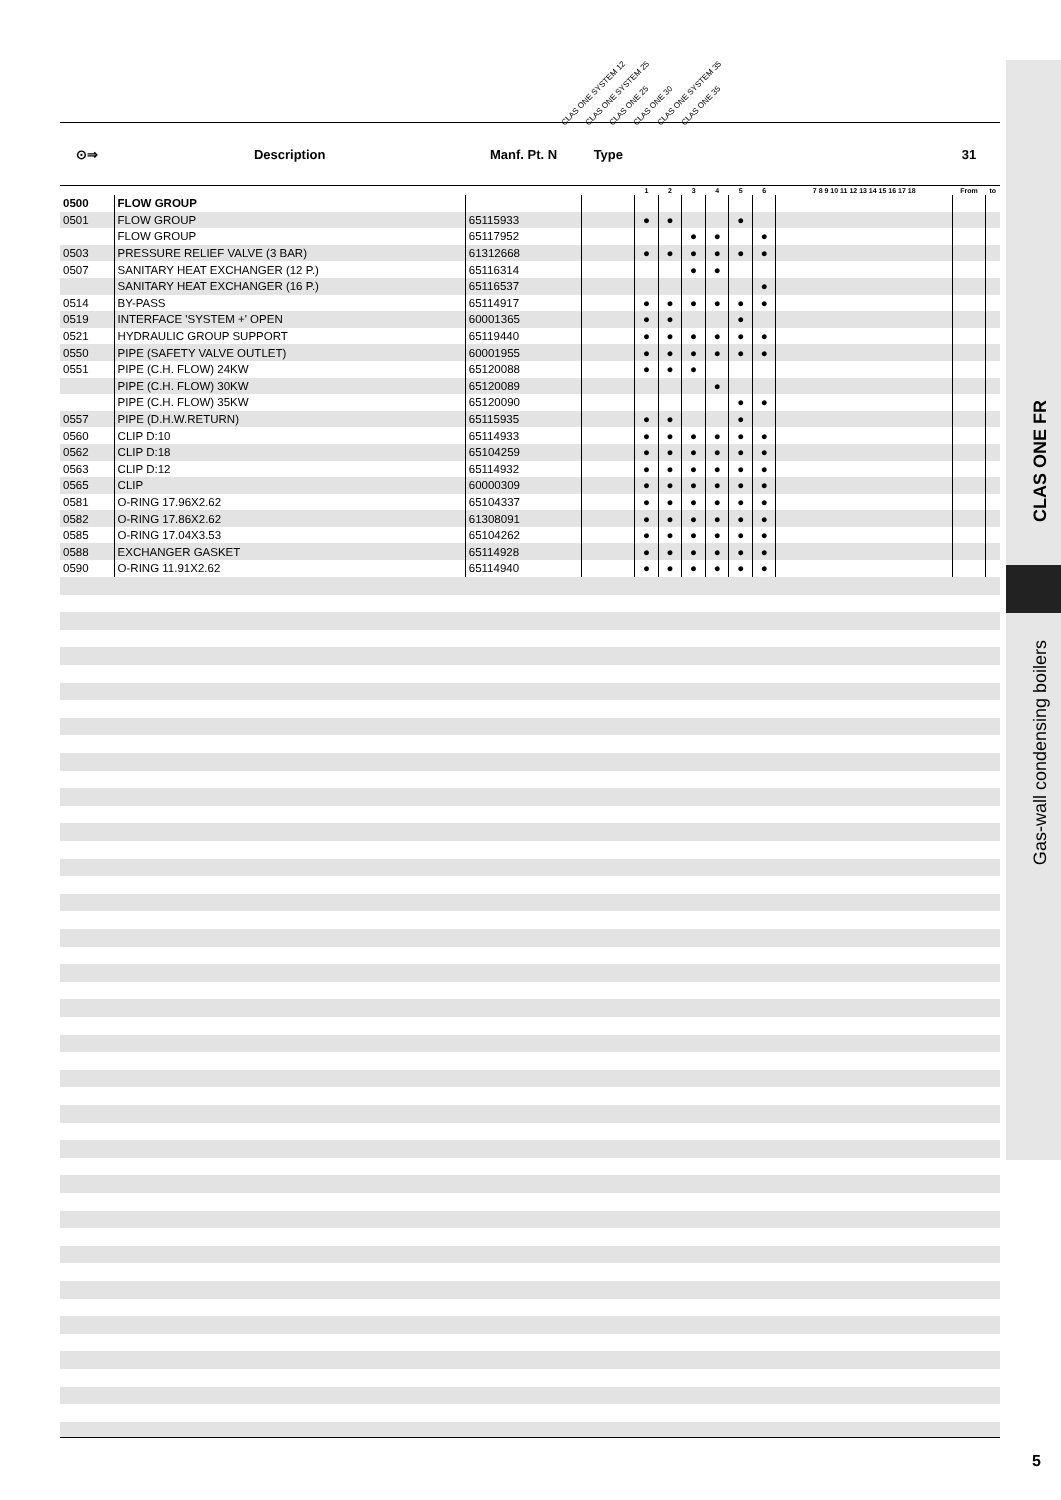CLAS ONE FR
Gas-wall condensing boilers
CLAS ONE SYSTEM 12 CLAS ONE SYSTEM 25 CLAS ONE 25 CLAS ONE 30 CLAS ONE SYSTEM 35 CLAS ONE 35
| ⊙⇒ | Description | Manf. Pt. N | Type | | | | | | | | 31 | |
| --- | --- | --- | --- | --- | --- | --- | --- | --- | --- | --- | --- | --- |
| | | | | 1 | 2 | 3 | 4 | 5 | 6 | 7 8 9 10 11 12 13 14 15 16 17 18 | From | to |
| 0500 | FLOW GROUP | | | | | | | | | | | |
| 0501 | FLOW GROUP | 65115933 | | ● | ● | | | ● | | | | |
| | FLOW GROUP | 65117952 | | | | ● | ● | | ● | | | |
| 0503 | PRESSURE RELIEF VALVE (3 BAR) | 61312668 | | ● | ● | ● | ● | ● | ● | | | |
| 0507 | SANITARY HEAT EXCHANGER (12 P.) | 65116314 | | | | ● | ● | | | | | |
| | SANITARY HEAT EXCHANGER (16 P.) | 65116537 | | | | | | | ● | | | |
| 0514 | BY-PASS | 65114917 | | ● | ● | ● | ● | ● | ● | | | |
| 0519 | INTERFACE 'SYSTEM +' OPEN | 60001365 | | ● | ● | | | ● | | | | |
| 0521 | HYDRAULIC GROUP SUPPORT | 65119440 | | ● | ● | ● | ● | ● | ● | | | |
| 0550 | PIPE (SAFETY VALVE OUTLET) | 60001955 | | ● | ● | ● | ● | ● | ● | | | |
| 0551 | PIPE (C.H. FLOW) 24KW | 65120088 | | ● | ● | ● | | | | | | |
| | PIPE (C.H. FLOW) 30KW | 65120089 | | | | | ● | | | | | |
| | PIPE (C.H. FLOW) 35KW | 65120090 | | | | | | ● | ● | | | |
| 0557 | PIPE (D.H.W.RETURN) | 65115935 | | ● | ● | | | ● | | | | |
| 0560 | CLIP D:10 | 65114933 | | ● | ● | ● | ● | ● | ● | | | |
| 0562 | CLIP D:18 | 65104259 | | ● | ● | ● | ● | ● | ● | | | |
| 0563 | CLIP D:12 | 65114932 | | ● | ● | ● | ● | ● | ● | | | |
| 0565 | CLIP | 60000309 | | ● | ● | ● | ● | ● | ● | | | |
| 0581 | O-RING 17.96X2.62 | 65104337 | | ● | ● | ● | ● | ● | ● | | | |
| 0582 | O-RING 17.86X2.62 | 61308091 | | ● | ● | ● | ● | ● | ● | | | |
| 0585 | O-RING 17.04X3.53 | 65104262 | | ● | ● | ● | ● | ● | ● | | | |
| 0588 | EXCHANGER GASKET | 65114928 | | ● | ● | ● | ● | ● | ● | | | |
| 0590 | O-RING 11.91X2.62 | 65114940 | | ● | ● | ● | ● | ● | ● | | | |
5